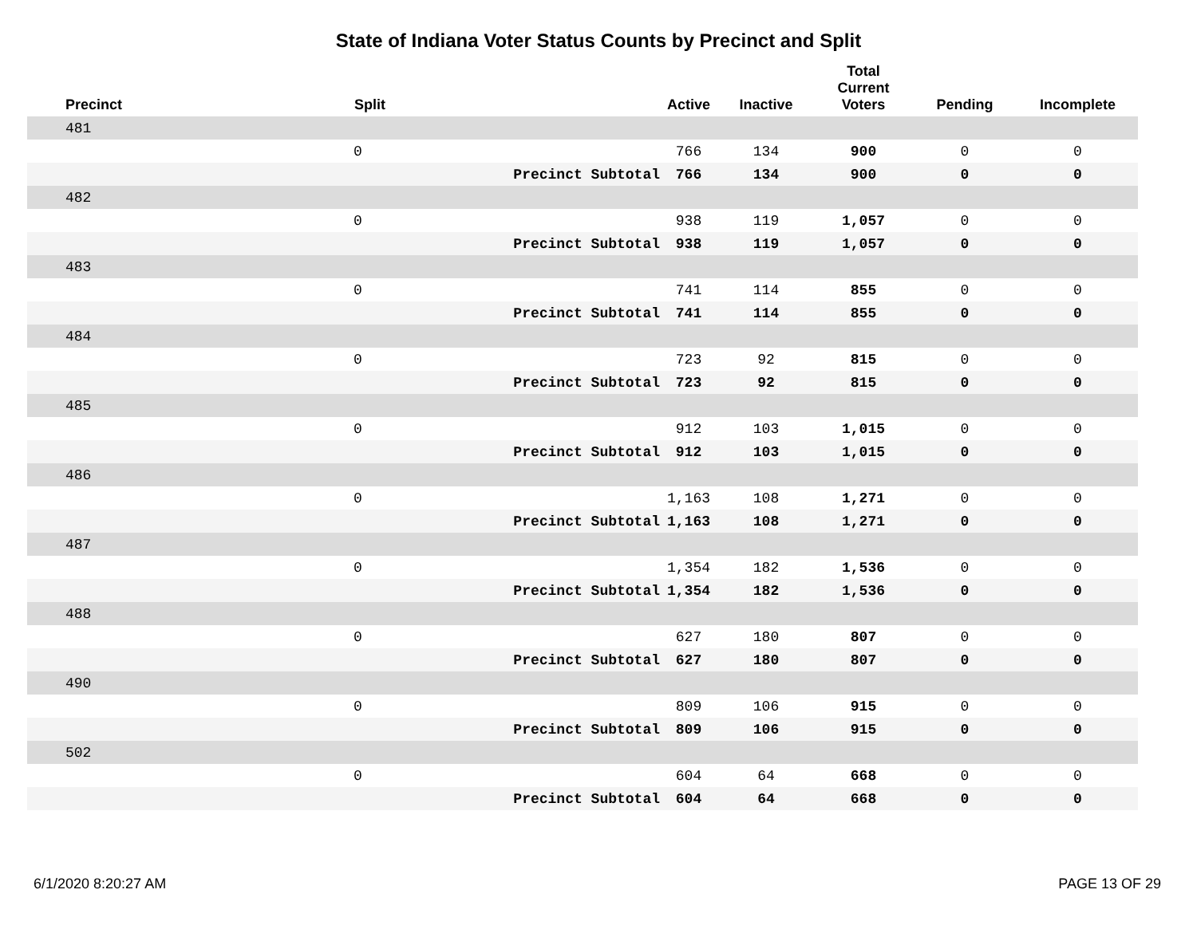State of Indiana Voter Status Counts by Precinct and Split
| Precinct | Split | | Active | Inactive | Total Current Voters | Pending | Incomplete |
| --- | --- | --- | --- | --- | --- | --- | --- |
| 481 | | | | | | | |
| | 0 | | 766 | 134 | 900 | 0 | 0 |
| | | Precinct Subtotal | 766 | 134 | 900 | 0 | 0 |
| 482 | | | | | | | |
| | 0 | | 938 | 119 | 1,057 | 0 | 0 |
| | | Precinct Subtotal | 938 | 119 | 1,057 | 0 | 0 |
| 483 | | | | | | | |
| | 0 | | 741 | 114 | 855 | 0 | 0 |
| | | Precinct Subtotal | 741 | 114 | 855 | 0 | 0 |
| 484 | | | | | | | |
| | 0 | | 723 | 92 | 815 | 0 | 0 |
| | | Precinct Subtotal | 723 | 92 | 815 | 0 | 0 |
| 485 | | | | | | | |
| | 0 | | 912 | 103 | 1,015 | 0 | 0 |
| | | Precinct Subtotal | 912 | 103 | 1,015 | 0 | 0 |
| 486 | | | | | | | |
| | 0 | | 1,163 | 108 | 1,271 | 0 | 0 |
| | | Precinct Subtotal | 1,163 | 108 | 1,271 | 0 | 0 |
| 487 | | | | | | | |
| | 0 | | 1,354 | 182 | 1,536 | 0 | 0 |
| | | Precinct Subtotal | 1,354 | 182 | 1,536 | 0 | 0 |
| 488 | | | | | | | |
| | 0 | | 627 | 180 | 807 | 0 | 0 |
| | | Precinct Subtotal | 627 | 180 | 807 | 0 | 0 |
| 490 | | | | | | | |
| | 0 | | 809 | 106 | 915 | 0 | 0 |
| | | Precinct Subtotal | 809 | 106 | 915 | 0 | 0 |
| 502 | | | | | | | |
| | 0 | | 604 | 64 | 668 | 0 | 0 |
| | | Precinct Subtotal | 604 | 64 | 668 | 0 | 0 |
6/1/2020 8:20:27 AM PAGE 13 OF 29